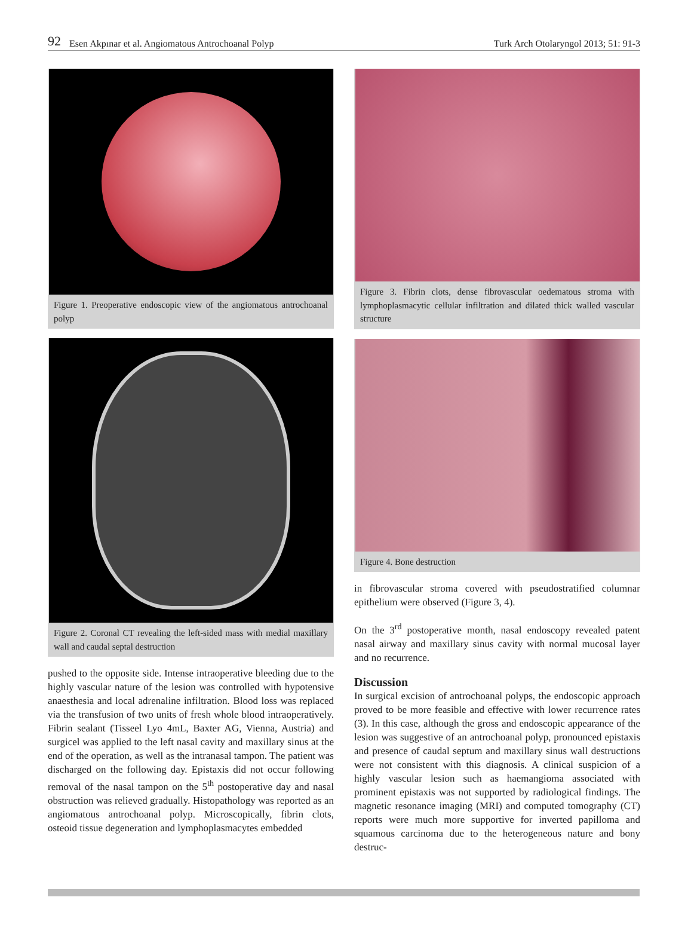92 Esen Akpınar et al. Angiomatous Antrochoanal Polyp Turk Arch Otolaryngol 2013; 51: 91-3
Figure 1. Preoperative endoscopic view of the angiomatous antrochoanal polyp
Figure 2. Coronal CT revealing the left-sided mass with medial maxillary wall and caudal septal destruction
pushed to the opposite side. Intense intraoperative bleeding due to the highly vascular nature of the lesion was controlled with hypotensive anaesthesia and local adrenaline infiltration. Blood loss was replaced via the transfusion of two units of fresh whole blood intraoperatively. Fibrin sealant (Tisseel Lyo 4mL, Baxter AG, Vienna, Austria) and surgicel was applied to the left nasal cavity and maxillary sinus at the end of the operation, as well as the intranasal tampon. The patient was discharged on the following day. Epistaxis did not occur following removal of the nasal tampon on the 5<sup>th</sup> postoperative day and nasal obstruction was relieved gradually. Histopathology was reported as an angiomatous antrochoanal polyp. Microscopically, fibrin clots, osteoid tissue degeneration and lymphoplasmacytes embedded
Figure 3. Fibrin clots, dense fibrovascular oedematous stroma with lymphoplasmacytic cellular infiltration and dilated thick walled vascular structure
Figure 4. Bone destruction
in fibrovascular stroma covered with pseudostratified columnar epithelium were observed (Figure 3, 4).
On the 3<sup>rd</sup> postoperative month, nasal endoscopy revealed patent nasal airway and maxillary sinus cavity with normal mucosal layer and no recurrence.
Discussion
In surgical excision of antrochoanal polyps, the endoscopic approach proved to be more feasible and effective with lower recurrence rates (3). In this case, although the gross and endoscopic appearance of the lesion was suggestive of an antrochoanal polyp, pronounced epistaxis and presence of caudal septum and maxillary sinus wall destructions were not consistent with this diagnosis. A clinical suspicion of a highly vascular lesion such as haemangioma associated with prominent epistaxis was not supported by radiological findings. The magnetic resonance imaging (MRI) and computed tomography (CT) reports were much more supportive for inverted papilloma and squamous carcinoma due to the heterogeneous nature and bony destruc-